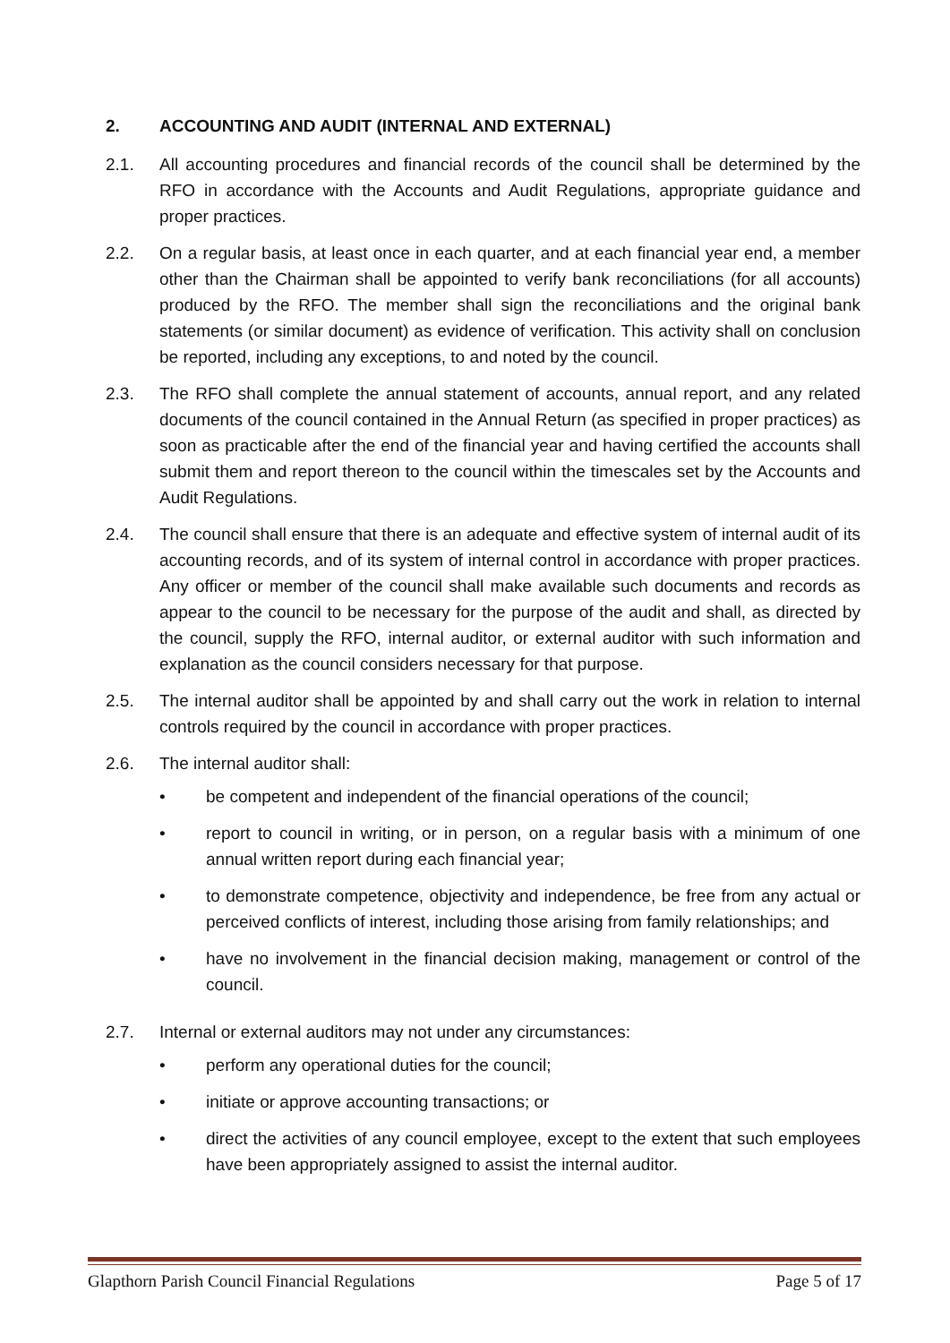2. ACCOUNTING AND AUDIT (INTERNAL AND EXTERNAL)
2.1. All accounting procedures and financial records of the council shall be determined by the RFO in accordance with the Accounts and Audit Regulations, appropriate guidance and proper practices.
2.2. On a regular basis, at least once in each quarter, and at each financial year end, a member other than the Chairman shall be appointed to verify bank reconciliations (for all accounts) produced by the RFO. The member shall sign the reconciliations and the original bank statements (or similar document) as evidence of verification. This activity shall on conclusion be reported, including any exceptions, to and noted by the council.
2.3. The RFO shall complete the annual statement of accounts, annual report, and any related documents of the council contained in the Annual Return (as specified in proper practices) as soon as practicable after the end of the financial year and having certified the accounts shall submit them and report thereon to the council within the timescales set by the Accounts and Audit Regulations.
2.4. The council shall ensure that there is an adequate and effective system of internal audit of its accounting records, and of its system of internal control in accordance with proper practices. Any officer or member of the council shall make available such documents and records as appear to the council to be necessary for the purpose of the audit and shall, as directed by the council, supply the RFO, internal auditor, or external auditor with such information and explanation as the council considers necessary for that purpose.
2.5. The internal auditor shall be appointed by and shall carry out the work in relation to internal controls required by the council in accordance with proper practices.
2.6. The internal auditor shall:
• be competent and independent of the financial operations of the council;
• report to council in writing, or in person, on a regular basis with a minimum of one annual written report during each financial year;
• to demonstrate competence, objectivity and independence, be free from any actual or perceived conflicts of interest, including those arising from family relationships; and
• have no involvement in the financial decision making, management or control of the council.
2.7. Internal or external auditors may not under any circumstances:
• perform any operational duties for the council;
• initiate or approve accounting transactions; or
• direct the activities of any council employee, except to the extent that such employees have been appropriately assigned to assist the internal auditor.
Glapthorn Parish Council Financial Regulations Page 5 of 17